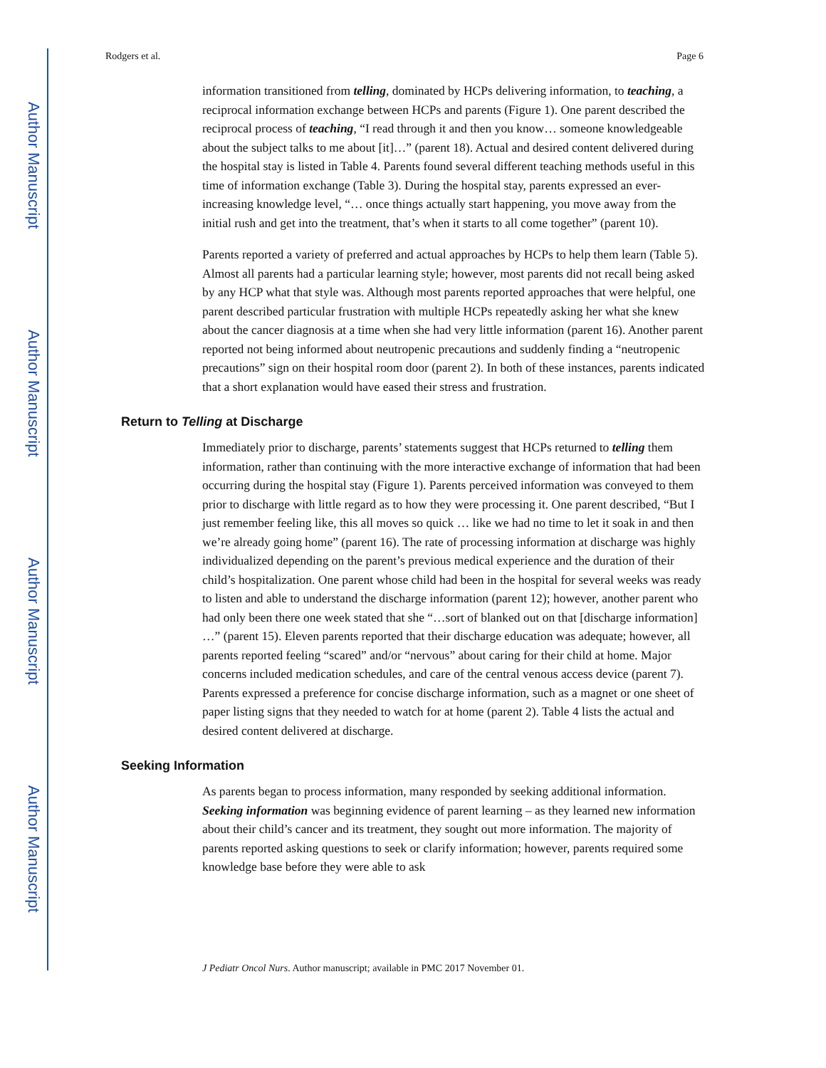Author Manuscript
Author Manuscript
Author Manuscript
Author Manuscript
Rodgers et al. Page 6
information transitioned from telling, dominated by HCPs delivering information, to teaching, a reciprocal information exchange between HCPs and parents (Figure 1). One parent described the reciprocal process of teaching, “I read through it and then you know… someone knowledgeable about the subject talks to me about [it]…” (parent 18). Actual and desired content delivered during the hospital stay is listed in Table 4. Parents found several different teaching methods useful in this time of information exchange (Table 3). During the hospital stay, parents expressed an ever-increasing knowledge level, “… once things actually start happening, you move away from the initial rush and get into the treatment, that’s when it starts to all come together” (parent 10).
Parents reported a variety of preferred and actual approaches by HCPs to help them learn (Table 5). Almost all parents had a particular learning style; however, most parents did not recall being asked by any HCP what that style was. Although most parents reported approaches that were helpful, one parent described particular frustration with multiple HCPs repeatedly asking her what she knew about the cancer diagnosis at a time when she had very little information (parent 16). Another parent reported not being informed about neutropenic precautions and suddenly finding a “neutropenic precautions” sign on their hospital room door (parent 2). In both of these instances, parents indicated that a short explanation would have eased their stress and frustration.
Return to Telling at Discharge
Immediately prior to discharge, parents’ statements suggest that HCPs returned to telling them information, rather than continuing with the more interactive exchange of information that had been occurring during the hospital stay (Figure 1). Parents perceived information was conveyed to them prior to discharge with little regard as to how they were processing it. One parent described, “But I just remember feeling like, this all moves so quick … like we had no time to let it soak in and then we’re already going home” (parent 16). The rate of processing information at discharge was highly individualized depending on the parent’s previous medical experience and the duration of their child’s hospitalization. One parent whose child had been in the hospital for several weeks was ready to listen and able to understand the discharge information (parent 12); however, another parent who had only been there one week stated that she “…sort of blanked out on that [discharge information] …” (parent 15). Eleven parents reported that their discharge education was adequate; however, all parents reported feeling “scared” and/or “nervous” about caring for their child at home. Major concerns included medication schedules, and care of the central venous access device (parent 7). Parents expressed a preference for concise discharge information, such as a magnet or one sheet of paper listing signs that they needed to watch for at home (parent 2). Table 4 lists the actual and desired content delivered at discharge.
Seeking Information
As parents began to process information, many responded by seeking additional information. Seeking information was beginning evidence of parent learning – as they learned new information about their child’s cancer and its treatment, they sought out more information. The majority of parents reported asking questions to seek or clarify information; however, parents required some knowledge base before they were able to ask
J Pediatr Oncol Nurs. Author manuscript; available in PMC 2017 November 01.